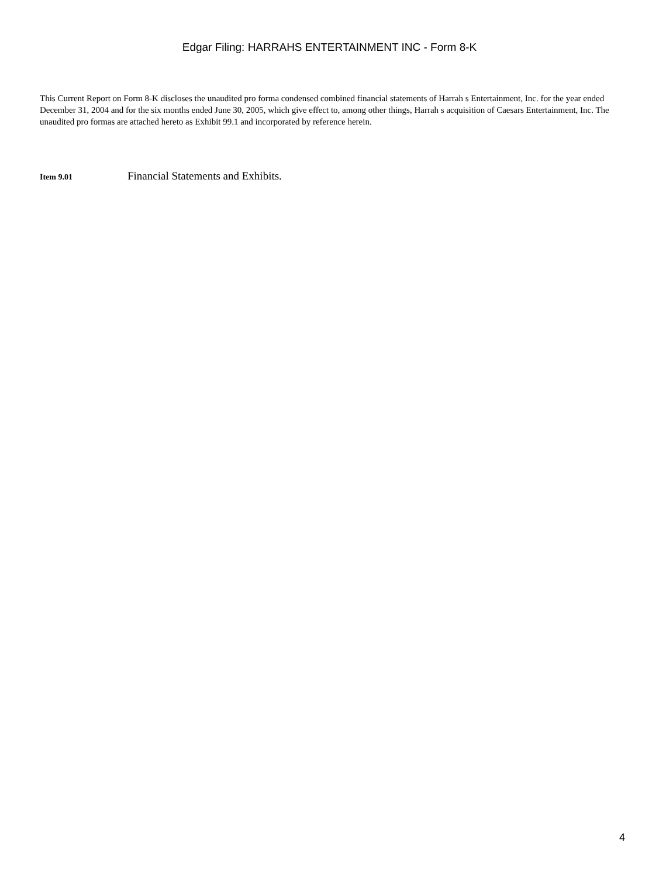Edgar Filing: HARRAHS ENTERTAINMENT INC - Form 8-K
This Current Report on Form 8-K discloses the unaudited pro forma condensed combined financial statements of Harrah s Entertainment, Inc. for the year ended December 31, 2004 and for the six months ended June 30, 2005, which give effect to, among other things, Harrah s acquisition of Caesars Entertainment, Inc. The unaudited pro formas are attached hereto as Exhibit 99.1 and incorporated by reference herein.
Item 9.01 Financial Statements and Exhibits.
4